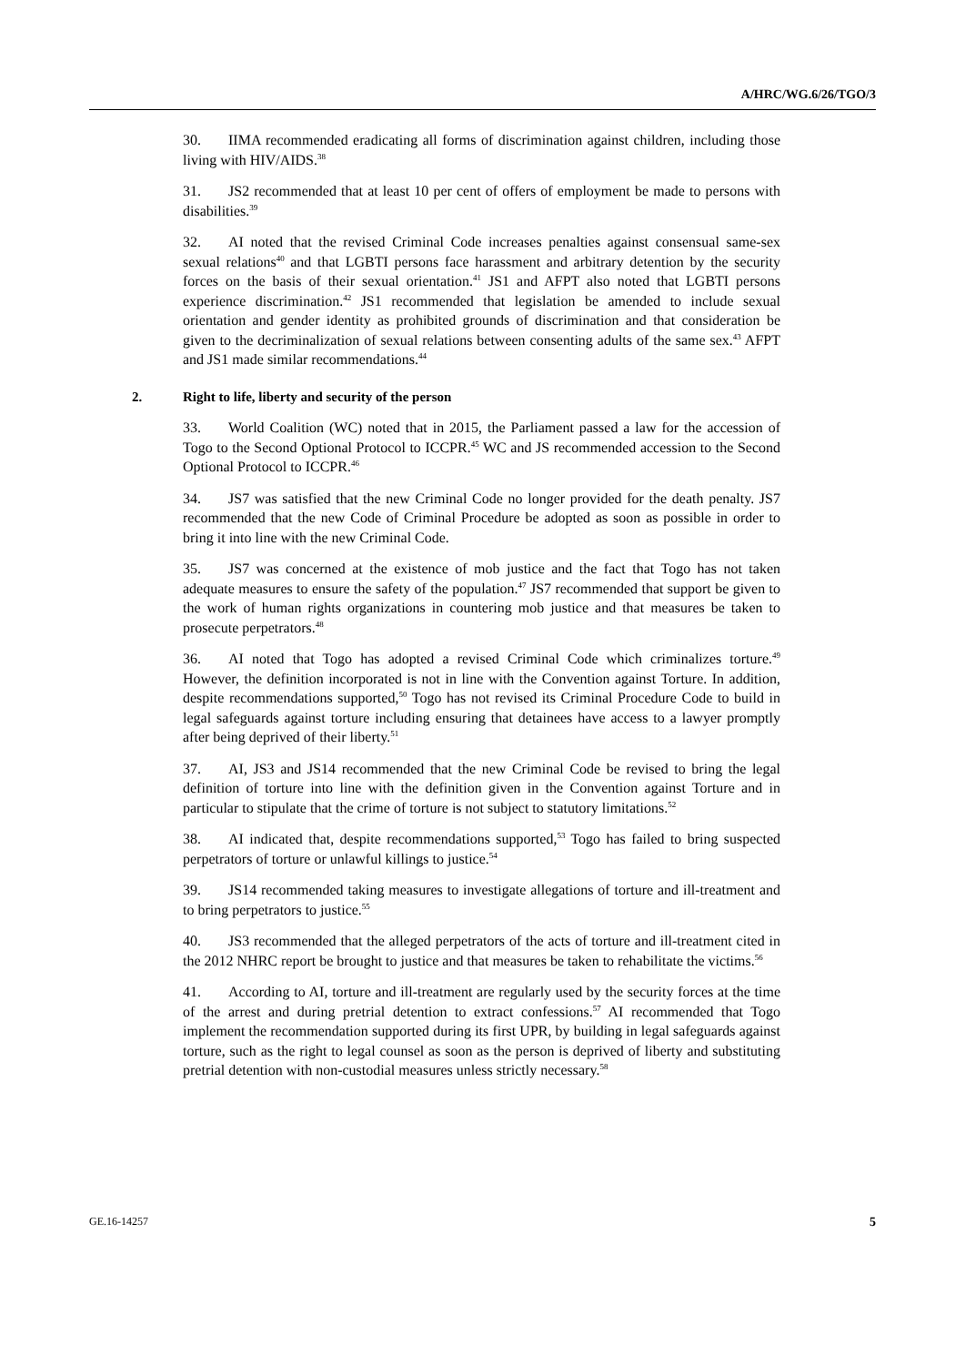A/HRC/WG.6/26/TGO/3
30. IIMA recommended eradicating all forms of discrimination against children, including those living with HIV/AIDS.<sup>38</sup>
31. JS2 recommended that at least 10 per cent of offers of employment be made to persons with disabilities.<sup>39</sup>
32. AI noted that the revised Criminal Code increases penalties against consensual same-sex sexual relations<sup>40</sup> and that LGBTI persons face harassment and arbitrary detention by the security forces on the basis of their sexual orientation.<sup>41</sup> JS1 and AFPT also noted that LGBTI persons experience discrimination.<sup>42</sup> JS1 recommended that legislation be amended to include sexual orientation and gender identity as prohibited grounds of discrimination and that consideration be given to the decriminalization of sexual relations between consenting adults of the same sex.<sup>43</sup> AFPT and JS1 made similar recommendations.<sup>44</sup>
2. Right to life, liberty and security of the person
33. World Coalition (WC) noted that in 2015, the Parliament passed a law for the accession of Togo to the Second Optional Protocol to ICCPR.<sup>45</sup> WC and JS recommended accession to the Second Optional Protocol to ICCPR.<sup>46</sup>
34. JS7 was satisfied that the new Criminal Code no longer provided for the death penalty. JS7 recommended that the new Code of Criminal Procedure be adopted as soon as possible in order to bring it into line with the new Criminal Code.
35. JS7 was concerned at the existence of mob justice and the fact that Togo has not taken adequate measures to ensure the safety of the population.<sup>47</sup> JS7 recommended that support be given to the work of human rights organizations in countering mob justice and that measures be taken to prosecute perpetrators.<sup>48</sup>
36. AI noted that Togo has adopted a revised Criminal Code which criminalizes torture.<sup>49</sup> However, the definition incorporated is not in line with the Convention against Torture. In addition, despite recommendations supported,<sup>50</sup> Togo has not revised its Criminal Procedure Code to build in legal safeguards against torture including ensuring that detainees have access to a lawyer promptly after being deprived of their liberty.<sup>51</sup>
37. AI, JS3 and JS14 recommended that the new Criminal Code be revised to bring the legal definition of torture into line with the definition given in the Convention against Torture and in particular to stipulate that the crime of torture is not subject to statutory limitations.<sup>52</sup>
38. AI indicated that, despite recommendations supported,<sup>53</sup> Togo has failed to bring suspected perpetrators of torture or unlawful killings to justice.<sup>54</sup>
39. JS14 recommended taking measures to investigate allegations of torture and ill-treatment and to bring perpetrators to justice.<sup>55</sup>
40. JS3 recommended that the alleged perpetrators of the acts of torture and ill-treatment cited in the 2012 NHRC report be brought to justice and that measures be taken to rehabilitate the victims.<sup>56</sup>
41. According to AI, torture and ill-treatment are regularly used by the security forces at the time of the arrest and during pretrial detention to extract confessions.<sup>57</sup> AI recommended that Togo implement the recommendation supported during its first UPR, by building in legal safeguards against torture, such as the right to legal counsel as soon as the person is deprived of liberty and substituting pretrial detention with non-custodial measures unless strictly necessary.<sup>58</sup>
GE.16-14257 5